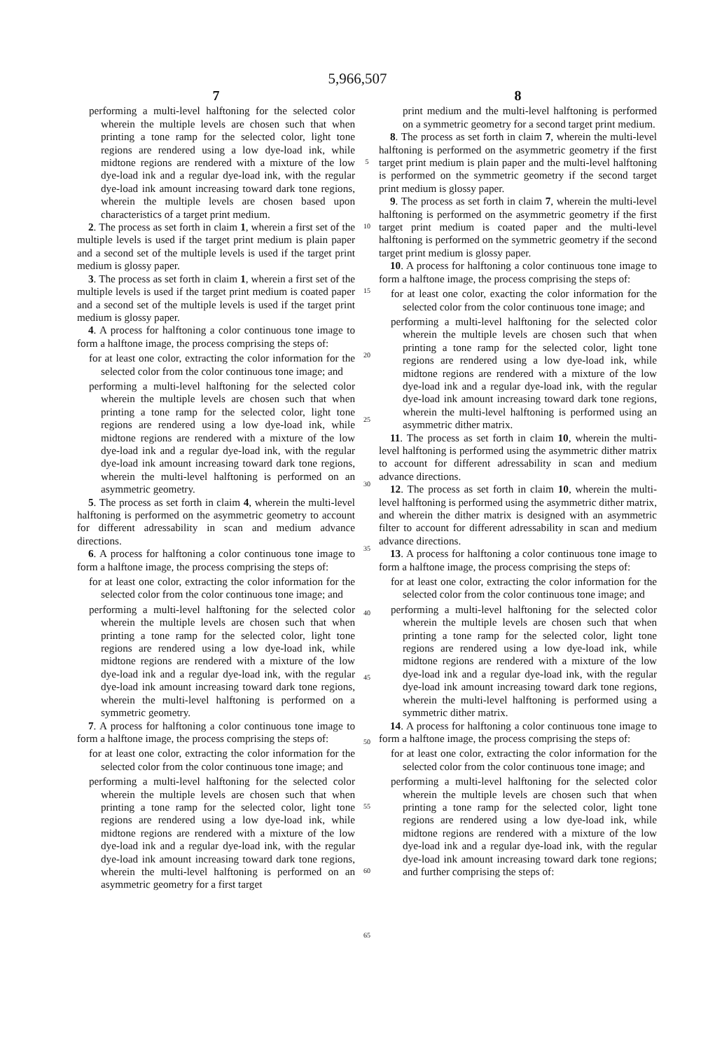5,966,507
7
performing a multi-level halftoning for the selected color wherein the multiple levels are chosen such that when printing a tone ramp for the selected color, light tone regions are rendered using a low dye-load ink, while midtone regions are rendered with a mixture of the low dye-load ink and a regular dye-load ink, with the regular dye-load ink amount increasing toward dark tone regions, wherein the multiple levels are chosen based upon characteristics of a target print medium.
2. The process as set forth in claim 1, wherein a first set of the multiple levels is used if the target print medium is plain paper and a second set of the multiple levels is used if the target print medium is glossy paper.
3. The process as set forth in claim 1, wherein a first set of the multiple levels is used if the target print medium is coated paper and a second set of the multiple levels is used if the target print medium is glossy paper.
4. A process for halftoning a color continuous tone image to form a halftone image, the process comprising the steps of:
for at least one color, extracting the color information for the selected color from the color continuous tone image; and
performing a multi-level halftoning for the selected color wherein the multiple levels are chosen such that when printing a tone ramp for the selected color, light tone regions are rendered using a low dye-load ink, while midtone regions are rendered with a mixture of the low dye-load ink and a regular dye-load ink, with the regular dye-load ink amount increasing toward dark tone regions, wherein the multi-level halftoning is performed on an asymmetric geometry.
5. The process as set forth in claim 4, wherein the multi-level halftoning is performed on the asymmetric geometry to account for different adressability in scan and medium advance directions.
6. A process for halftoning a color continuous tone image to form a halftone image, the process comprising the steps of:
for at least one color, extracting the color information for the selected color from the color continuous tone image; and
performing a multi-level halftoning for the selected color wherein the multiple levels are chosen such that when printing a tone ramp for the selected color, light tone regions are rendered using a low dye-load ink, while midtone regions are rendered with a mixture of the low dye-load ink and a regular dye-load ink, with the regular dye-load ink amount increasing toward dark tone regions, wherein the multi-level halftoning is performed on a symmetric geometry.
7. A process for halftoning a color continuous tone image to form a halftone image, the process comprising the steps of:
for at least one color, extracting the color information for the selected color from the color continuous tone image; and
performing a multi-level halftoning for the selected color wherein the multiple levels are chosen such that when printing a tone ramp for the selected color, light tone regions are rendered using a low dye-load ink, while midtone regions are rendered with a mixture of the low dye-load ink and a regular dye-load ink, with the regular dye-load ink amount increasing toward dark tone regions, wherein the multi-level halftoning is performed on an asymmetric geometry for a first target
5
10
15
20
25
30
35
40
45
50
55
60
65
8
print medium and the multi-level halftoning is performed on a symmetric geometry for a second target print medium.
8. The process as set forth in claim 7, wherein the multi-level halftoning is performed on the asymmetric geometry if the first target print medium is plain paper and the multi-level halftoning is performed on the symmetric geometry if the second target print medium is glossy paper.
9. The process as set forth in claim 7, wherein the multi-level halftoning is performed on the asymmetric geometry if the first target print medium is coated paper and the multi-level halftoning is performed on the symmetric geometry if the second target print medium is glossy paper.
10. A process for halftoning a color continuous tone image to form a halftone image, the process comprising the steps of:
for at least one color, exacting the color information for the selected color from the color continuous tone image; and
performing a multi-level halftoning for the selected color wherein the multiple levels are chosen such that when printing a tone ramp for the selected color, light tone regions are rendered using a low dye-load ink, while midtone regions are rendered with a mixture of the low dye-load ink and a regular dye-load ink, with the regular dye-load ink amount increasing toward dark tone regions, wherein the multi-level halftoning is performed using an asymmetric dither matrix.
11. The process as set forth in claim 10, wherein the multi-level halftoning is performed using the asymmetric dither matrix to account for different adressability in scan and medium advance directions.
12. The process as set forth in claim 10, wherein the multi-level halftoning is performed using the asymmetric dither matrix, and wherein the dither matrix is designed with an asymmetric filter to account for different adressability in scan and medium advance directions.
13. A process for halftoning a color continuous tone image to form a halftone image, the process comprising the steps of:
for at least one color, extracting the color information for the selected color from the color continuous tone image; and
performing a multi-level halftoning for the selected color wherein the multiple levels are chosen such that when printing a tone ramp for the selected color, light tone regions are rendered using a low dye-load ink, while midtone regions are rendered with a mixture of the low dye-load ink and a regular dye-load ink, with the regular dye-load ink amount increasing toward dark tone regions, wherein the multi-level halftoning is performed using a symmetric dither matrix.
14. A process for halftoning a color continuous tone image to form a halftone image, the process comprising the steps of:
for at least one color, extracting the color information for the selected color from the color continuous tone image; and
performing a multi-level halftoning for the selected color wherein the multiple levels are chosen such that when printing a tone ramp for the selected color, light tone regions are rendered using a low dye-load ink, while midtone regions are rendered with a mixture of the low dye-load ink and a regular dye-load ink, with the regular dye-load ink amount increasing toward dark tone regions; and further comprising the steps of: